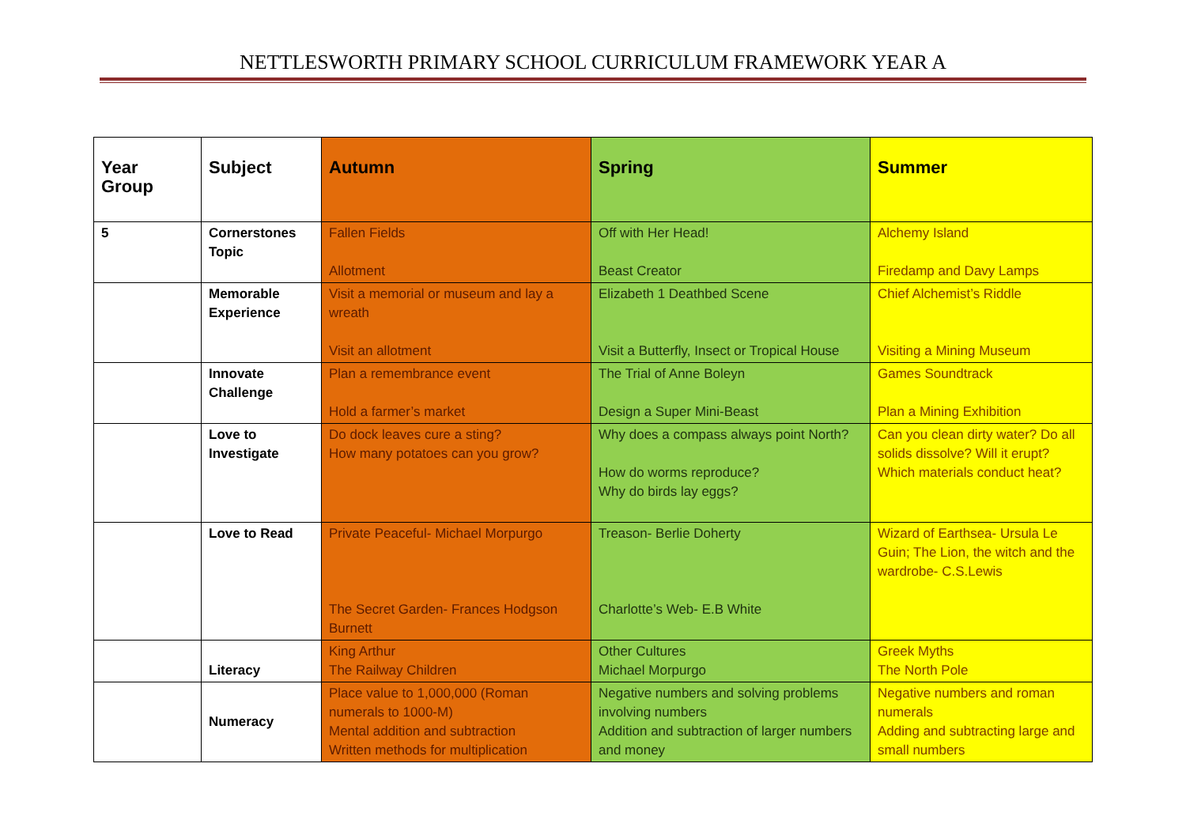NETTLESWORTH PRIMARY SCHOOL CURRICULUM FRAMEWORK YEAR A
| Year Group | Subject | Autumn | Spring | Summer |
| --- | --- | --- | --- | --- |
| 5 | Cornerstones Topic | Fallen Fields Allotment | Off with Her Head! Beast Creator | Alchemy Island Firedamp and Davy Lamps |
| | Memorable Experience | Visit a memorial or museum and lay a wreath Visit an allotment | Elizabeth 1 Deathbed Scene Visit a Butterfly, Insect or Tropical House | Chief Alchemist’s Riddle Visiting a Mining Museum |
| | Innovate Challenge | Plan a remembrance event Hold a farmer’s market | The Trial of Anne Boleyn Design a Super Mini-Beast | Games Soundtrack Plan a Mining Exhibition |
| | Love to Investigate | Do dock leaves cure a sting? How many potatoes can you grow? | Why does a compass always point North? How do worms reproduce? Why do birds lay eggs? | Can you clean dirty water? Do all solids dissolve? Will it erupt? Which materials conduct heat? |
| | Love to Read | Private Peaceful- Michael Morpurgo The Secret Garden- Frances Hodgson Burnett | Treason- Berlie Doherty Charlotte’s Web- E.B White | Wizard of Earthsea- Ursula Le Guin; The Lion, the witch and the wardrobe- C.S.Lewis |
| | Literacy | King Arthur The Railway Children | Other Cultures Michael Morpurgo | Greek Myths The North Pole |
| | Numeracy | Place value to 1,000,000 (Roman numerals to 1000-M) Mental addition and subtraction Written methods for multiplication | Negative numbers and solving problems involving numbers Addition and subtraction of larger numbers and money | Negative numbers and roman numerals Adding and subtracting large and small numbers |